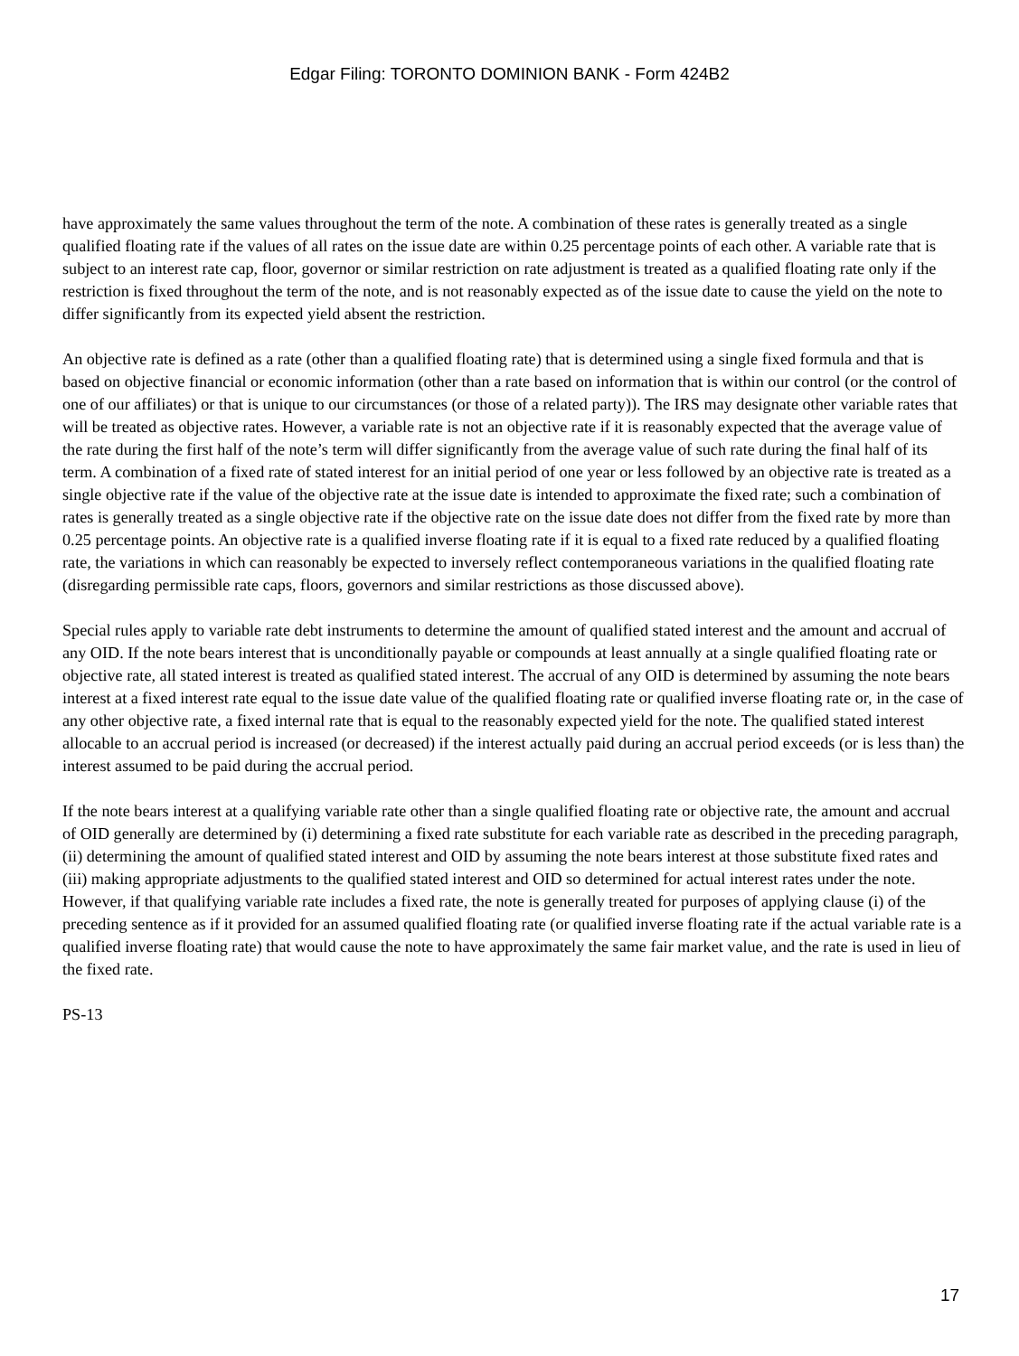Edgar Filing: TORONTO DOMINION BANK - Form 424B2
have approximately the same values throughout the term of the note. A combination of these rates is generally treated as a single qualified floating rate if the values of all rates on the issue date are within 0.25 percentage points of each other. A variable rate that is subject to an interest rate cap, floor, governor or similar restriction on rate adjustment is treated as a qualified floating rate only if the restriction is fixed throughout the term of the note, and is not reasonably expected as of the issue date to cause the yield on the note to differ significantly from its expected yield absent the restriction.
An objective rate is defined as a rate (other than a qualified floating rate) that is determined using a single fixed formula and that is based on objective financial or economic information (other than a rate based on information that is within our control (or the control of one of our affiliates) or that is unique to our circumstances (or those of a related party)). The IRS may designate other variable rates that will be treated as objective rates. However, a variable rate is not an objective rate if it is reasonably expected that the average value of the rate during the first half of the note’s term will differ significantly from the average value of such rate during the final half of its term. A combination of a fixed rate of stated interest for an initial period of one year or less followed by an objective rate is treated as a single objective rate if the value of the objective rate at the issue date is intended to approximate the fixed rate; such a combination of rates is generally treated as a single objective rate if the objective rate on the issue date does not differ from the fixed rate by more than 0.25 percentage points. An objective rate is a qualified inverse floating rate if it is equal to a fixed rate reduced by a qualified floating rate, the variations in which can reasonably be expected to inversely reflect contemporaneous variations in the qualified floating rate (disregarding permissible rate caps, floors, governors and similar restrictions as those discussed above).
Special rules apply to variable rate debt instruments to determine the amount of qualified stated interest and the amount and accrual of any OID. If the note bears interest that is unconditionally payable or compounds at least annually at a single qualified floating rate or objective rate, all stated interest is treated as qualified stated interest. The accrual of any OID is determined by assuming the note bears interest at a fixed interest rate equal to the issue date value of the qualified floating rate or qualified inverse floating rate or, in the case of any other objective rate, a fixed internal rate that is equal to the reasonably expected yield for the note. The qualified stated interest allocable to an accrual period is increased (or decreased) if the interest actually paid during an accrual period exceeds (or is less than) the interest assumed to be paid during the accrual period.
If the note bears interest at a qualifying variable rate other than a single qualified floating rate or objective rate, the amount and accrual of OID generally are determined by (i) determining a fixed rate substitute for each variable rate as described in the preceding paragraph, (ii) determining the amount of qualified stated interest and OID by assuming the note bears interest at those substitute fixed rates and (iii) making appropriate adjustments to the qualified stated interest and OID so determined for actual interest rates under the note. However, if that qualifying variable rate includes a fixed rate, the note is generally treated for purposes of applying clause (i) of the preceding sentence as if it provided for an assumed qualified floating rate (or qualified inverse floating rate if the actual variable rate is a qualified inverse floating rate) that would cause the note to have approximately the same fair market value, and the rate is used in lieu of the fixed rate.
PS-13
17